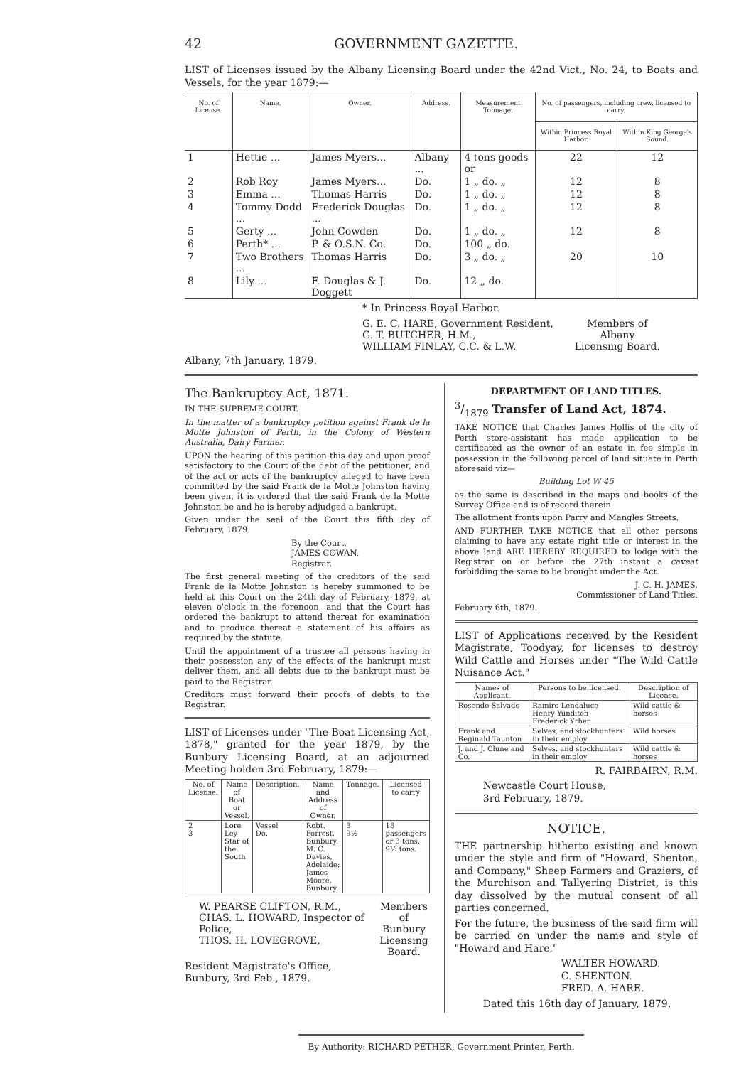42 GOVERNMENT GAZETTE.
LIST of Licenses issued by the Albany Licensing Board under the 42nd Vict., No. 24, to Boats and Vessels, for the year 1879:—
| No. of License. | Name. | Owner. | Address. | Measurement Tonnage. | No. of passengers, including crew, licensed to carry. | |
| --- | --- | --- | --- | --- | --- | --- |
| | | | | | Within Princess Royal Harbor. | Within King George's Sound. |
| 1 | Hettie ... | James Myers... | Albany ... | 4 tons goods or | 22 | 12 |
| 2 | Rob Roy | James Myers... | Do. | 1 „ do. „ | 12 | 8 |
| 3 | Emma ... | Thomas Harris | Do. | 1 „ do. „ | 12 | 8 |
| 4 | Tommy Dodd ... | Frederick Douglas ... | Do. | 1 „ do. „ | 12 | 8 |
| 5 | Gerty ... | John Cowden | Do. | 1 „ do. „ | 12 | 8 |
| 6 | Perth* ... | P. & O.S.N. Co. | Do. | 100 „ do. | | |
| 7 | Two Brothers ... | Thomas Harris | Do. | 3 „ do. „ | 20 | 10 |
| 8 | Lily ... | F. Douglas & J. Doggett | Do. | 12 „ do. | | |
* In Princess Royal Harbor.
G. E. C. HARE, Government Resident,
G. T. BUTCHER, H.M.,
WILLIAM FINLAY, C.C. & L.W.
Members of
Albany
Licensing Board.
Albany, 7th January, 1879.
The Bankruptcy Act, 1871.
IN THE SUPREME COURT.
In the matter of a bankruptcy petition against Frank de la Motte Johnston of Perth, in the Colony of Western Australia, Dairy Farmer.
UPON the hearing of this petition this day and upon proof satisfactory to the Court of the debt of the petitioner, and of the act or acts of the bankruptcy alleged to have been committed by the said Frank de la Motte Johnston having been given, it is ordered that the said Frank de la Motte Johnston be and he is hereby adjudged a bankrupt.
Given under the seal of the Court this fifth day of February, 1879.
By the Court,
JAMES COWAN,
Registrar.
The first general meeting of the creditors of the said Frank de la Motte Johnston is hereby summoned to be held at this Court on the 24th day of February, 1879, at eleven o'clock in the forenoon, and that the Court has ordered the bankrupt to attend thereat for examination and to produce thereat a statement of his affairs as required by the statute.
Until the appointment of a trustee all persons having in their possession any of the effects of the bankrupt must deliver them, and all debts due to the bankrupt must be paid to the Registrar.
Creditors must forward their proofs of debts to the Registrar.
LIST of Licenses under "The Boat Licensing Act, 1878," granted for the year 1879, by the Bunbury Licensing Board, at an adjourned Meeting holden 3rd February, 1879:—
| No. of License. | Name of Boat or Vessel. | Description. | Name and Address of Owner. | Tonnage. | Licensed to carry |
| --- | --- | --- | --- | --- | --- |
| 2 3 | Lore Ley Star of the South | Vessel Do. | Robt. Forrest, Bunbury. M. C. Davies, Adelaide; James Moore, Bunbury. | 3 9½ | 18 passengers or 3 tons. 9½ tons. |
W. PEARSE CLIFTON, R.M.,
CHAS. L. HOWARD, Inspector of Police,
THOS. H. LOVEGROVE,
Members of
Bunbury
Licensing
Board.
Resident Magistrate's Office,
Bunbury, 3rd Feb., 1879.
DEPARTMENT OF LAND TITLES.
3/1879 Transfer of Land Act, 1874.
TAKE NOTICE that Charles James Hollis of the city of Perth store-assistant has made application to be certificated as the owner of an estate in fee simple in possession in the following parcel of land situate in Perth aforesaid viz—
Building Lot W 45
as the same is described in the maps and books of the Survey Office and is of record therein.
The allotment fronts upon Parry and Mangles Streets.
AND FURTHER TAKE NOTICE that all other persons claiming to have any estate right title or interest in the above land ARE HEREBY REQUIRED to lodge with the Registrar on or before the 27th instant a caveat forbidding the same to be brought under the Act.
J. C. H. JAMES,
Commissioner of Land Titles.
February 6th, 1879.
LIST of Applications received by the Resident Magistrate, Toodyay, for licenses to destroy Wild Cattle and Horses under "The Wild Cattle Nuisance Act."
| Names of Applicant. | Persons to be licensed. | Description of License. |
| --- | --- | --- |
| Rosendo Salvado | Ramiro Lendaluce Henry Yunditch Frederick Yrher | Wild cattle & horses |
| Frank and Reginald Taunton | Selves, and stockhunters in their employ | Wild horses |
| J. and J. Clune and Co. | Selves, and stockhunters in their employ | Wild cattle & horses |
R. FAIRBAIRN, R.M.
Newcastle Court House,
3rd February, 1879.
NOTICE.
THE partnership hitherto existing and known under the style and firm of "Howard, Shenton, and Company," Sheep Farmers and Graziers, of the Murchison and Tallyering District, is this day dissolved by the mutual consent of all parties concerned.
For the future, the business of the said firm will be carried on under the name and style of "Howard and Hare."
WALTER HOWARD.
C. SHENTON.
FRED. A. HARE.
Dated this 16th day of January, 1879.
By Authority: RICHARD PETHER, Government Printer, Perth.